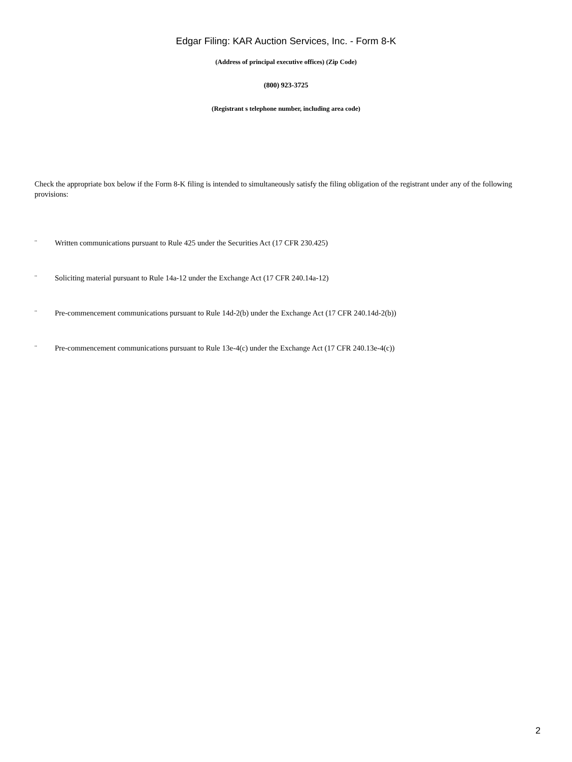Edgar Filing: KAR Auction Services, Inc. - Form 8-K
(Address of principal executive offices) (Zip Code)
(800) 923-3725
(Registrant s telephone number, including area code)
Check the appropriate box below if the Form 8-K filing is intended to simultaneously satisfy the filing obligation of the registrant under any of the following provisions:
¨ Written communications pursuant to Rule 425 under the Securities Act (17 CFR 230.425)
¨ Soliciting material pursuant to Rule 14a-12 under the Exchange Act (17 CFR 240.14a-12)
¨ Pre-commencement communications pursuant to Rule 14d-2(b) under the Exchange Act (17 CFR 240.14d-2(b))
¨ Pre-commencement communications pursuant to Rule 13e-4(c) under the Exchange Act (17 CFR 240.13e-4(c))
2